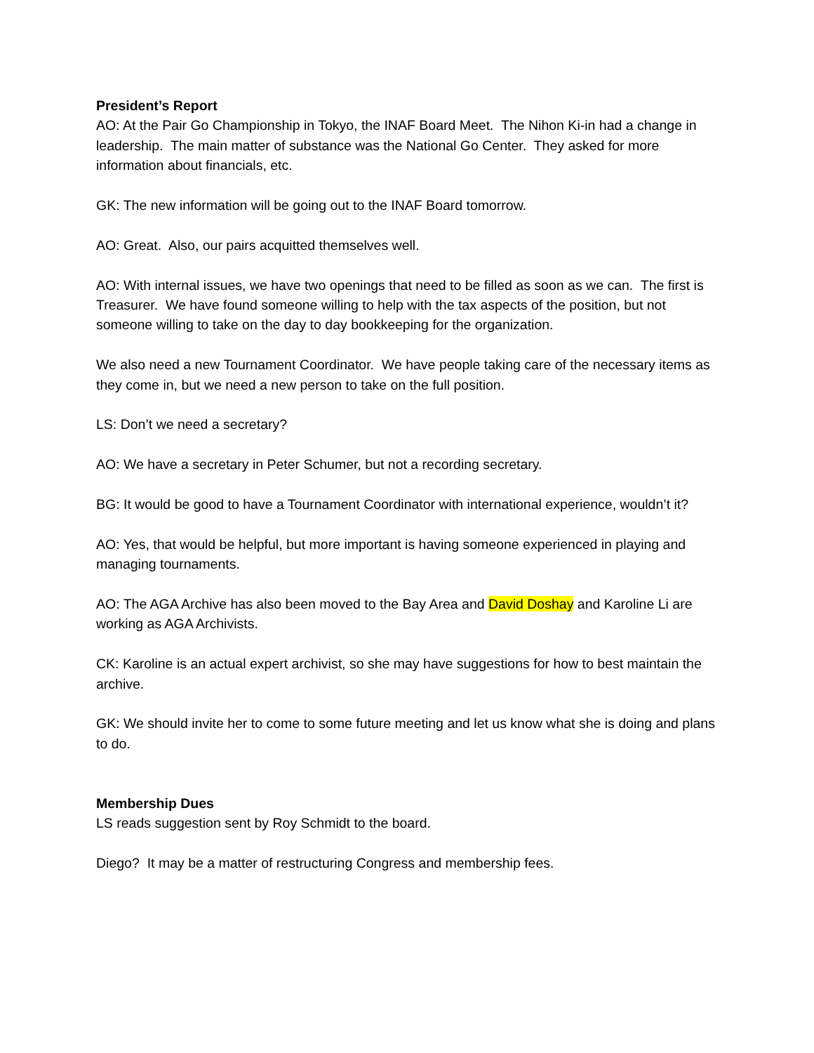President’s Report
AO: At the Pair Go Championship in Tokyo, the INAF Board Meet. The Nihon Ki-in had a change in leadership. The main matter of substance was the National Go Center. They asked for more information about financials, etc.
GK: The new information will be going out to the INAF Board tomorrow.
AO: Great. Also, our pairs acquitted themselves well.
AO: With internal issues, we have two openings that need to be filled as soon as we can. The first is Treasurer. We have found someone willing to help with the tax aspects of the position, but not someone willing to take on the day to day bookkeeping for the organization.
We also need a new Tournament Coordinator. We have people taking care of the necessary items as they come in, but we need a new person to take on the full position.
LS: Don’t we need a secretary?
AO: We have a secretary in Peter Schumer, but not a recording secretary.
BG: It would be good to have a Tournament Coordinator with international experience, wouldn’t it?
AO: Yes, that would be helpful, but more important is having someone experienced in playing and managing tournaments.
AO: The AGA Archive has also been moved to the Bay Area and David Doshay and Karoline Li are working as AGA Archivists.
CK: Karoline is an actual expert archivist, so she may have suggestions for how to best maintain the archive.
GK: We should invite her to come to some future meeting and let us know what she is doing and plans to do.
Membership Dues
LS reads suggestion sent by Roy Schmidt to the board.
Diego? It may be a matter of restructuring Congress and membership fees.